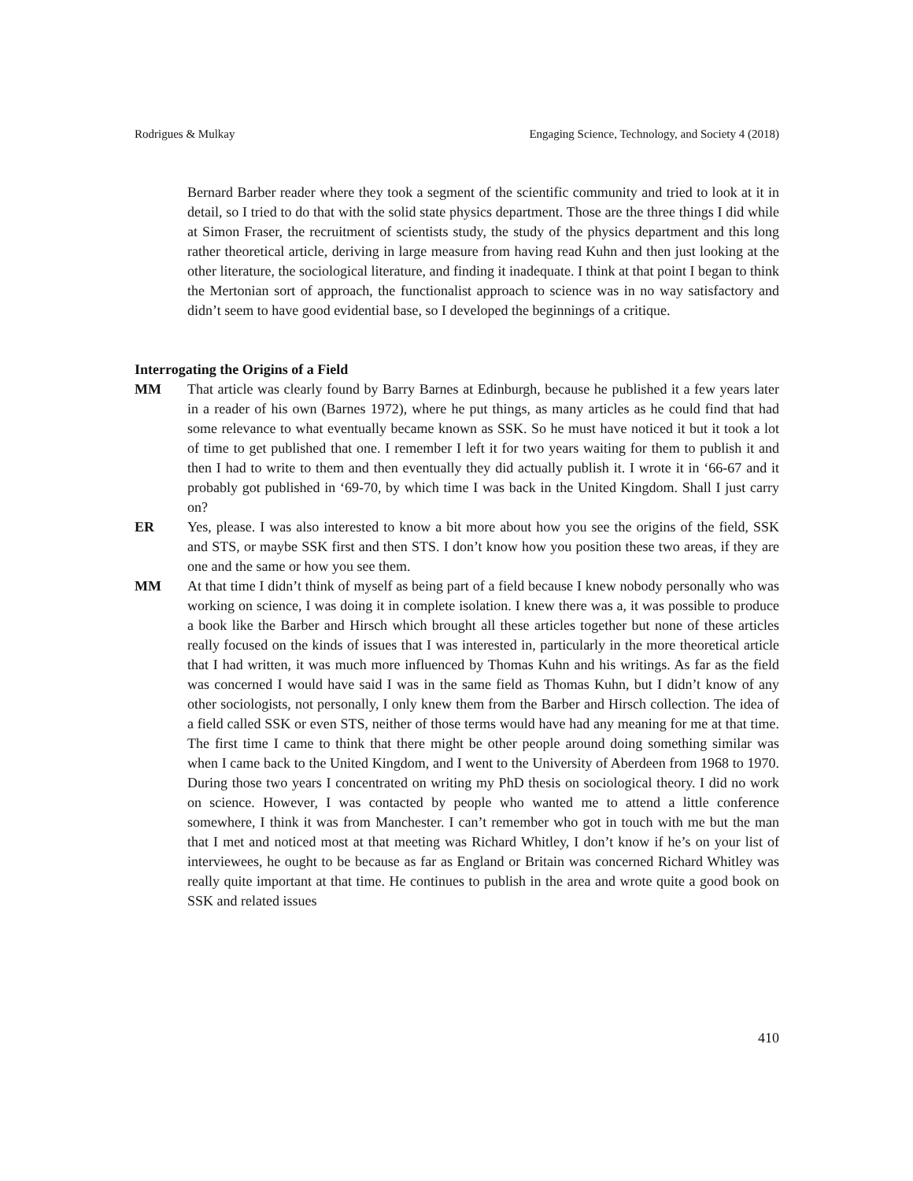Rodrigues & Mulkay Engaging Science, Technology, and Society 4 (2018)
Bernard Barber reader where they took a segment of the scientific community and tried to look at it in detail, so I tried to do that with the solid state physics department. Those are the three things I did while at Simon Fraser, the recruitment of scientists study, the study of the physics department and this long rather theoretical article, deriving in large measure from having read Kuhn and then just looking at the other literature, the sociological literature, and finding it inadequate. I think at that point I began to think the Mertonian sort of approach, the functionalist approach to science was in no way satisfactory and didn’t seem to have good evidential base, so I developed the beginnings of a critique.
Interrogating the Origins of a Field
MM That article was clearly found by Barry Barnes at Edinburgh, because he published it a few years later in a reader of his own (Barnes 1972), where he put things, as many articles as he could find that had some relevance to what eventually became known as SSK. So he must have noticed it but it took a lot of time to get published that one. I remember I left it for two years waiting for them to publish it and then I had to write to them and then eventually they did actually publish it. I wrote it in ‘66-67 and it probably got published in ‘69-70, by which time I was back in the United Kingdom. Shall I just carry on?
ER Yes, please. I was also interested to know a bit more about how you see the origins of the field, SSK and STS, or maybe SSK first and then STS. I don’t know how you position these two areas, if they are one and the same or how you see them.
MM At that time I didn’t think of myself as being part of a field because I knew nobody personally who was working on science, I was doing it in complete isolation. I knew there was a, it was possible to produce a book like the Barber and Hirsch which brought all these articles together but none of these articles really focused on the kinds of issues that I was interested in, particularly in the more theoretical article that I had written, it was much more influenced by Thomas Kuhn and his writings. As far as the field was concerned I would have said I was in the same field as Thomas Kuhn, but I didn’t know of any other sociologists, not personally, I only knew them from the Barber and Hirsch collection. The idea of a field called SSK or even STS, neither of those terms would have had any meaning for me at that time. The first time I came to think that there might be other people around doing something similar was when I came back to the United Kingdom, and I went to the University of Aberdeen from 1968 to 1970. During those two years I concentrated on writing my PhD thesis on sociological theory. I did no work on science. However, I was contacted by people who wanted me to attend a little conference somewhere, I think it was from Manchester. I can’t remember who got in touch with me but the man that I met and noticed most at that meeting was Richard Whitley, I don’t know if he’s on your list of interviewees, he ought to be because as far as England or Britain was concerned Richard Whitley was really quite important at that time. He continues to publish in the area and wrote quite a good book on SSK and related issues
410